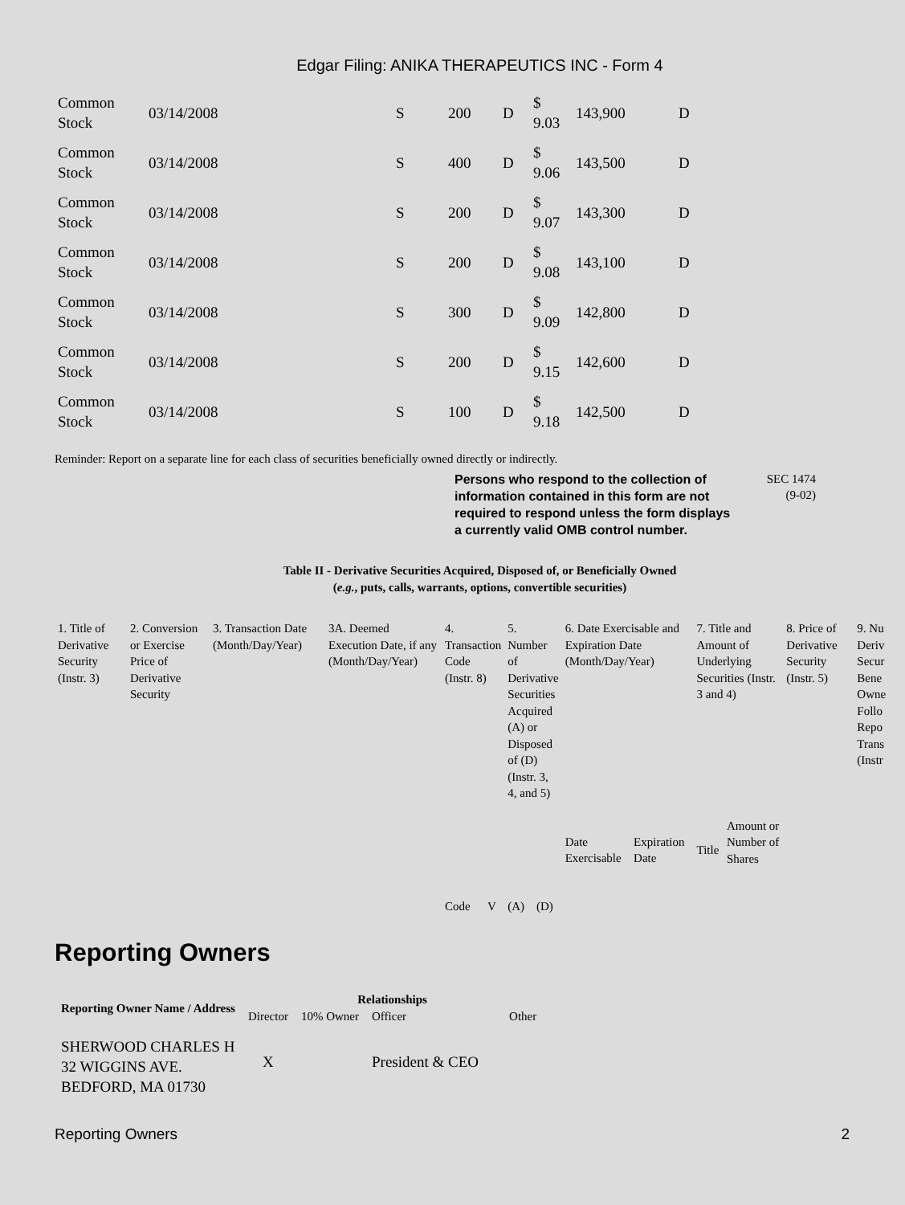Edgar Filing: ANIKA THERAPEUTICS INC - Form 4
| Common Stock | 03/14/2008 | S | 200 | D | $ 9.03 | 143,900 | D |
| Common Stock | 03/14/2008 | S | 400 | D | $ 9.06 | 143,500 | D |
| Common Stock | 03/14/2008 | S | 200 | D | $ 9.07 | 143,300 | D |
| Common Stock | 03/14/2008 | S | 200 | D | $ 9.08 | 143,100 | D |
| Common Stock | 03/14/2008 | S | 300 | D | $ 9.09 | 142,800 | D |
| Common Stock | 03/14/2008 | S | 200 | D | $ 9.15 | 142,600 | D |
| Common Stock | 03/14/2008 | S | 100 | D | $ 9.18 | 142,500 | D |
Reminder: Report on a separate line for each class of securities beneficially owned directly or indirectly.
Persons who respond to the collection of information contained in this form are not required to respond unless the form displays a currently valid OMB control number. SEC 1474
(9-02)
Table II - Derivative Securities Acquired, Disposed of, or Beneficially Owned
(e.g., puts, calls, warrants, options, convertible securities)
| 1. Title of Derivative Security (Instr. 3) | 2. Conversion or Exercise Price of Derivative Security | 3. Transaction Date (Month/Day/Year) | 3A. Deemed Execution Date, if any (Month/Day/Year) | 4. Transaction Code (Instr. 8) | | 5. Number of Derivative Securities Acquired (A) or Disposed of (D) (Instr. 3, 4, and 5) | | 6. Date Exercisable and Expiration Date (Month/Day/Year) | | 7. Title and Amount of Underlying Securities (Instr. 3 and 4) | | 8. Price of Derivative Security (Instr. 5) | 9. Nu Deriv Secur Bene Owne Follo Repo Trans (Instr |
| | | | | Code | V | (A) | (D) | Date Exercisable | Expiration Date | Title | Amount or Number of Shares | | |
Reporting Owners
| Reporting Owner Name / Address | Relationships | | | |
| --- | --- | --- | --- | --- |
| | Director | 10% Owner | Officer | Other |
| SHERWOOD CHARLES H 32 WIGGINS AVE. BEDFORD, MA 01730 | X | | President & CEO | |
Reporting Owners 2